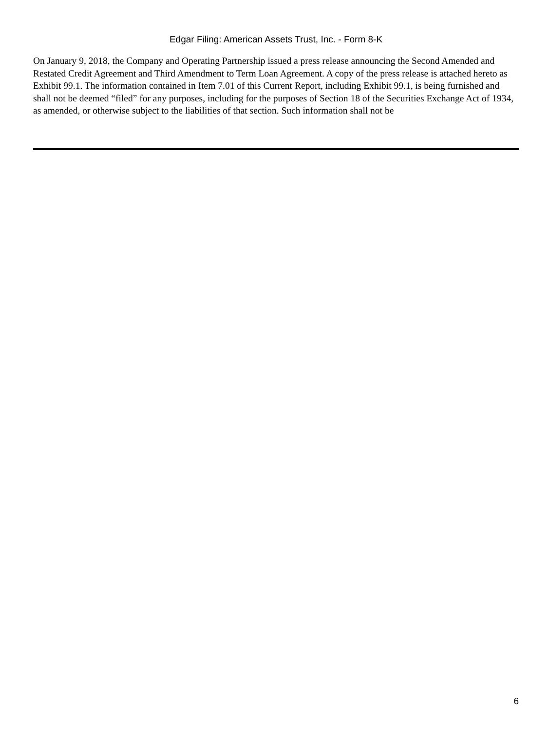Edgar Filing: American Assets Trust, Inc. - Form 8-K
On January 9, 2018, the Company and Operating Partnership issued a press release announcing the Second Amended and Restated Credit Agreement and Third Amendment to Term Loan Agreement. A copy of the press release is attached hereto as Exhibit 99.1. The information contained in Item 7.01 of this Current Report, including Exhibit 99.1, is being furnished and shall not be deemed “filed” for any purposes, including for the purposes of Section 18 of the Securities Exchange Act of 1934, as amended, or otherwise subject to the liabilities of that section. Such information shall not be
6